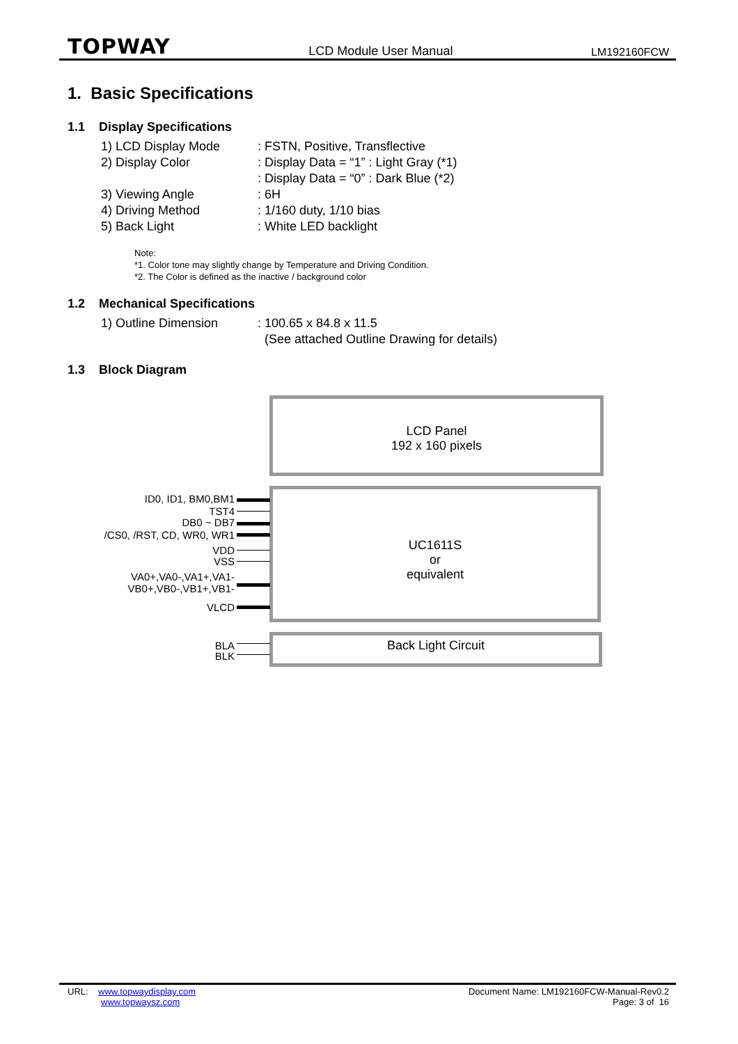TOPWAY LCD Module User Manual LM192160FCW
1. Basic Specifications
1.1 Display Specifications
1) LCD Display Mode: FSTN, Positive, Transflective
2) Display Color: Display Data = “1” : Light Gray (*1)
: Display Data = “0” : Dark Blue (*2)
3) Viewing Angle: 6H
4) Driving Method: 1/160 duty, 1/10 bias
5) Back Light: White LED backlight
Note:
*1. Color tone may slightly change by Temperature and Driving Condition.
*2. The Color is defined as the inactive / background color
1.2 Mechanical Specifications
1) Outline Dimension: 100.65 x 84.8 x 11.5
(See attached Outline Drawing for details)
1.3 Block Diagram
LCD Panel
192 x 160 pixels
UC1611S
or
equivalent
Back Light Circuit
ID0, ID1, BM0,BM1
TST4
DB0 ~ DB7
/CS0, /RST, CD, WR0, WR1
VDD
VSS
VA0+,VA0-,VA1+,VA1-
VB0+,VB0-,VB1+,VB1-
VLCD
BLA
BLK
URL: www.topwaydisplay.com
www.topwaysz.com
Document Name: LM192160FCW-Manual-Rev0.2
Page: 3 of 16